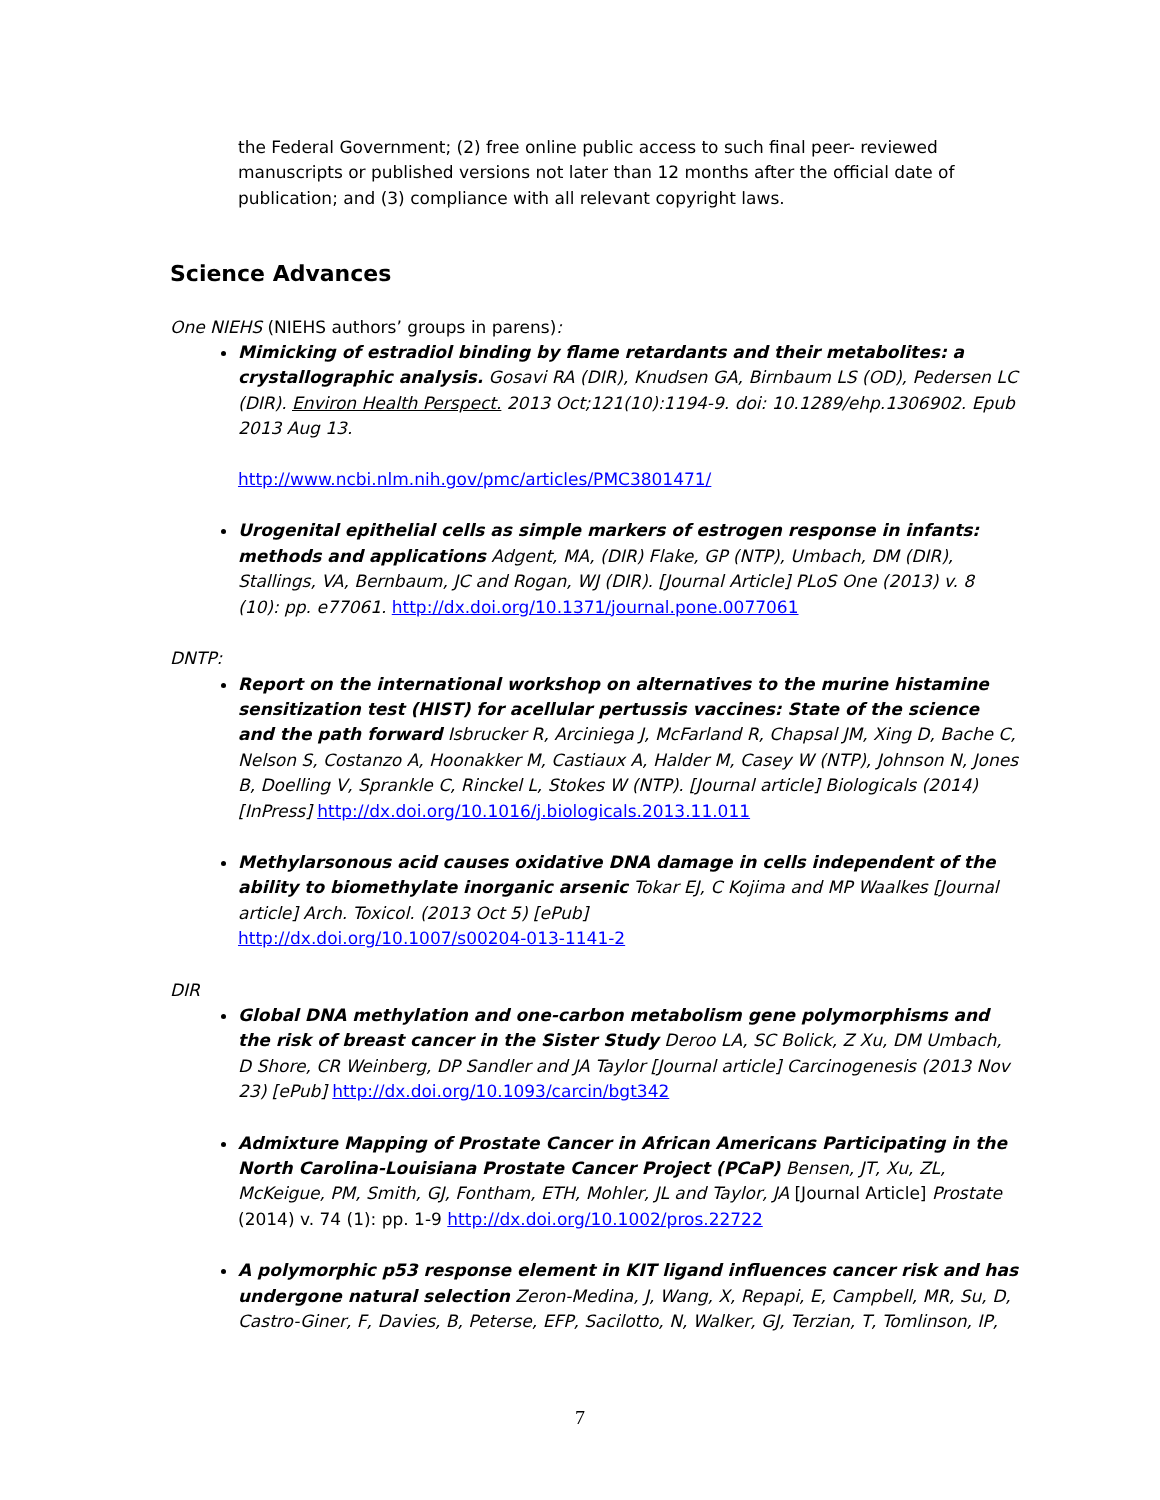the Federal Government; (2) free online public access to such final peer- reviewed manuscripts or published versions not later than 12 months after the official date of publication; and (3) compliance with all relevant copyright laws.
Science Advances
One NIEHS (NIEHS authors’ groups in parens):
Mimicking of estradiol binding by flame retardants and their metabolites: a crystallographic analysis. Gosavi RA (DIR), Knudsen GA, Birnbaum LS (OD), Pedersen LC (DIR). Environ Health Perspect. 2013 Oct;121(10):1194-9. doi: 10.1289/ehp.1306902. Epub 2013 Aug 13.
http://www.ncbi.nlm.nih.gov/pmc/articles/PMC3801471/
Urogenital epithelial cells as simple markers of estrogen response in infants: methods and applications Adgent, MA, (DIR) Flake, GP (NTP), Umbach, DM (DIR), Stallings, VA, Bernbaum, JC and Rogan, WJ (DIR). [Journal Article] PLoS One (2013) v. 8 (10): pp. e77061. http://dx.doi.org/10.1371/journal.pone.0077061
DNTP:
Report on the international workshop on alternatives to the murine histamine sensitization test (HIST) for acellular pertussis vaccines: State of the science and the path forward Isbrucker R, Arciniega J, McFarland R, Chapsal JM, Xing D, Bache C, Nelson S, Costanzo A, Hoonakker M, Castiaux A, Halder M, Casey W (NTP), Johnson N, Jones B, Doelling V, Sprankle C, Rinckel L, Stokes W (NTP). [Journal article] Biologicals (2014) [InPress] http://dx.doi.org/10.1016/j.biologicals.2013.11.011
Methylarsonous acid causes oxidative DNA damage in cells independent of the ability to biomethylate inorganic arsenic Tokar EJ, C Kojima and MP Waalkes [Journal article] Arch. Toxicol. (2013 Oct 5) [ePub]
http://dx.doi.org/10.1007/s00204-013-1141-2
DIR
Global DNA methylation and one-carbon metabolism gene polymorphisms and the risk of breast cancer in the Sister Study Deroo LA, SC Bolick, Z Xu, DM Umbach, D Shore, CR Weinberg, DP Sandler and JA Taylor [Journal article] Carcinogenesis (2013 Nov 23) [ePub] http://dx.doi.org/10.1093/carcin/bgt342
Admixture Mapping of Prostate Cancer in African Americans Participating in the North Carolina-Louisiana Prostate Cancer Project (PCaP) Bensen, JT, Xu, ZL, McKeigue, PM, Smith, GJ, Fontham, ETH, Mohler, JL and Taylor, JA [Journal Article] Prostate (2014) v. 74 (1): pp. 1-9 http://dx.doi.org/10.1002/pros.22722
A polymorphic p53 response element in KIT ligand influences cancer risk and has undergone natural selection Zeron-Medina, J, Wang, X, Repapi, E, Campbell, MR, Su, D, Castro-Giner, F, Davies, B, Peterse, EFP, Sacilotto, N, Walker, GJ, Terzian, T, Tomlinson, IP,
7